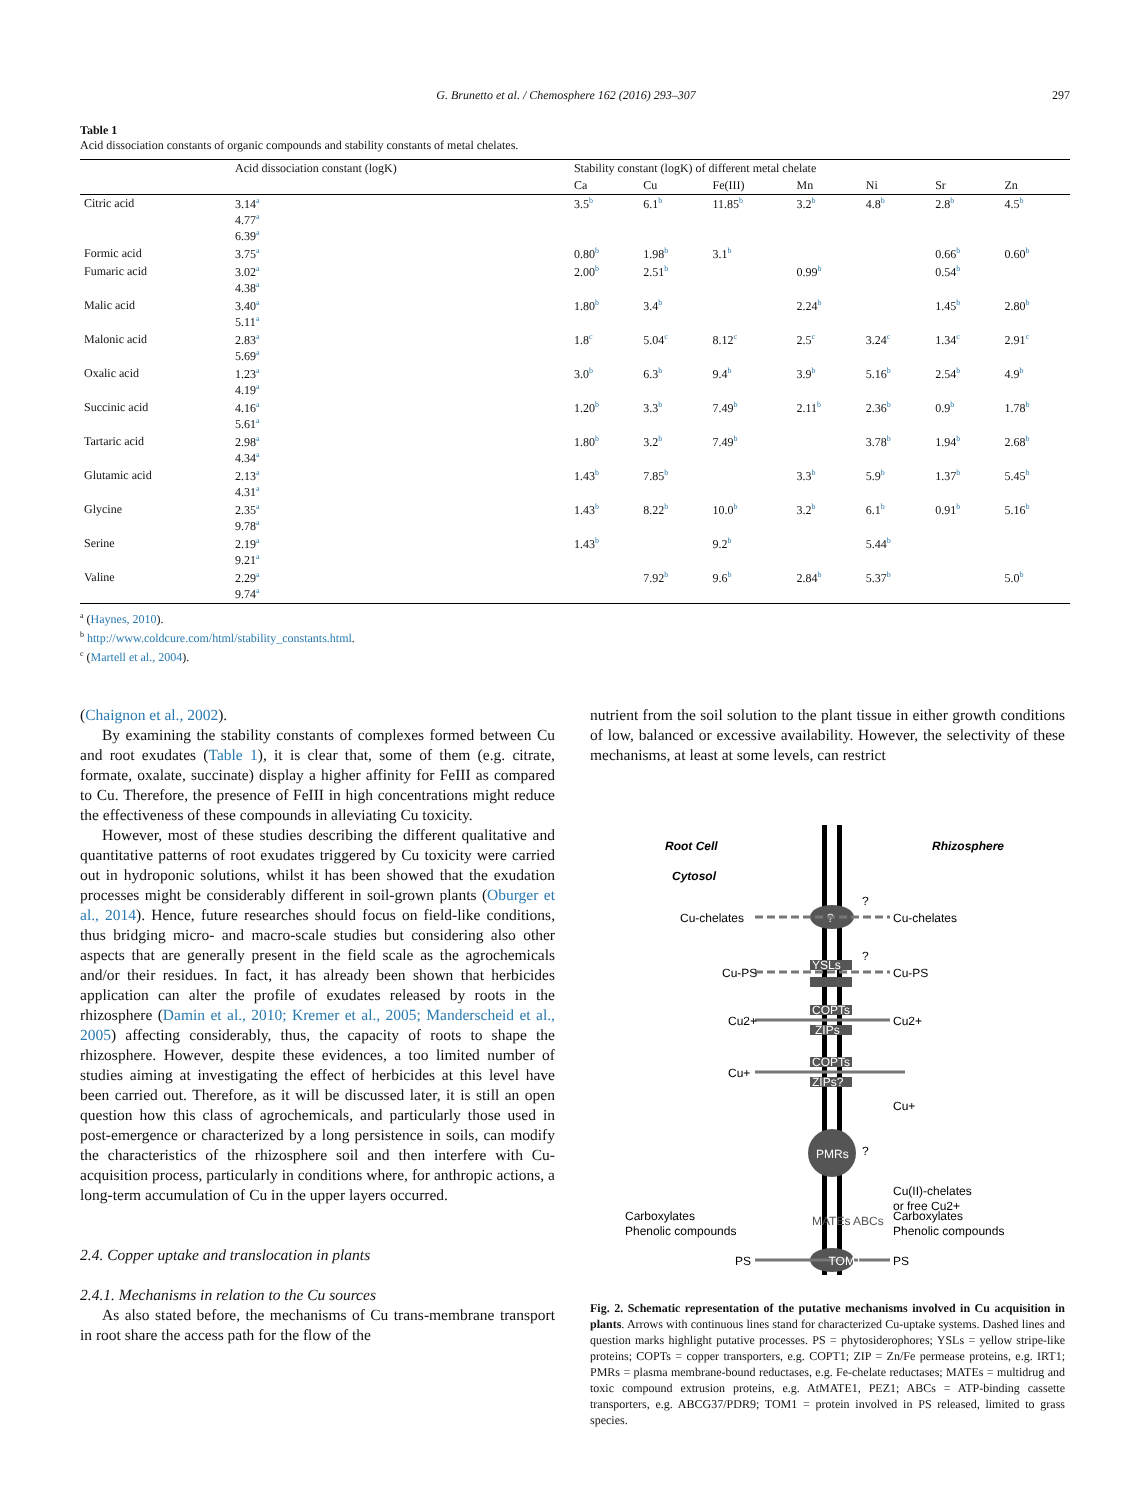G. Brunetto et al. / Chemosphere 162 (2016) 293–307 297
Table 1
Acid dissociation constants of organic compounds and stability constants of metal chelates.
| | Acid dissociation constant (logK) | Stability constant (logK) of different metal chelate | | | | | | |
| --- | --- | --- | --- | --- | --- | --- | --- | --- |
| | | Ca | Cu | Fe(III) | Mn | Ni | Sr | Zn |
| Citric acid | 3.14<sup>a</sup> 4.77<sup>a</sup> 6.39<sup>a</sup> | 3.5<sup>b</sup> | 6.1<sup>b</sup> | 11.85<sup>b</sup> | 3.2<sup>b</sup> | 4.8<sup>b</sup> | 2.8<sup>b</sup> | 4.5<sup>b</sup> |
| Formic acid | 3.75<sup>a</sup> | 0.80<sup>b</sup> | 1.98<sup>b</sup> | 3.1<sup>b</sup> | | | 0.66<sup>b</sup> | 0.60<sup>b</sup> |
| Fumaric acid | 3.02<sup>a</sup> 4.38<sup>a</sup> | 2.00<sup>b</sup> | 2.51<sup>b</sup> | | 0.99<sup>b</sup> | | 0.54<sup>b</sup> | |
| Malic acid | 3.40<sup>a</sup> 5.11<sup>a</sup> | 1.80<sup>b</sup> | 3.4<sup>b</sup> | | 2.24<sup>b</sup> | | 1.45<sup>b</sup> | 2.80<sup>b</sup> |
| Malonic acid | 2.83<sup>a</sup> 5.69<sup>a</sup> | 1.8<sup>c</sup> | 5.04<sup>c</sup> | 8.12<sup>c</sup> | 2.5<sup>c</sup> | 3.24<sup>c</sup> | 1.34<sup>c</sup> | 2.91<sup>c</sup> |
| Oxalic acid | 1.23<sup>a</sup> 4.19<sup>a</sup> | 3.0<sup>b</sup> | 6.3<sup>b</sup> | 9.4<sup>b</sup> | 3.9<sup>b</sup> | 5.16<sup>b</sup> | 2.54<sup>b</sup> | 4.9<sup>b</sup> |
| Succinic acid | 4.16<sup>a</sup> 5.61<sup>a</sup> | 1.20<sup>b</sup> | 3.3<sup>b</sup> | 7.49<sup>b</sup> | 2.11<sup>b</sup> | 2.36<sup>b</sup> | 0.9<sup>b</sup> | 1.78<sup>b</sup> |
| Tartaric acid | 2.98<sup>a</sup> 4.34<sup>a</sup> | 1.80<sup>b</sup> | 3.2<sup>b</sup> | 7.49<sup>b</sup> | | 3.78<sup>b</sup> | 1.94<sup>b</sup> | 2.68<sup>b</sup> |
| Glutamic acid | 2.13<sup>a</sup> 4.31<sup>a</sup> | 1.43<sup>b</sup> | 7.85<sup>b</sup> | | 3.3<sup>b</sup> | 5.9<sup>b</sup> | 1.37<sup>b</sup> | 5.45<sup>b</sup> |
| Glycine | 2.35<sup>a</sup> 9.78<sup>a</sup> | 1.43<sup>b</sup> | 8.22<sup>b</sup> | 10.0<sup>b</sup> | 3.2<sup>b</sup> | 6.1<sup>b</sup> | 0.91<sup>b</sup> | 5.16<sup>b</sup> |
| Serine | 2.19<sup>a</sup> 9.21<sup>a</sup> | 1.43<sup>b</sup> | | 9.2<sup>b</sup> | | 5.44<sup>b</sup> | | |
| Valine | 2.29<sup>a</sup> 9.74<sup>a</sup> | | 7.92<sup>b</sup> | 9.6<sup>b</sup> | 2.84<sup>b</sup> | 5.37<sup>b</sup> | | 5.0<sup>b</sup> |
<sup>a</sup> (Haynes, 2010).
<sup>b</sup> http://www.coldcure.com/html/stability_constants.html.
<sup>c</sup> (Martell et al., 2004).
(Chaignon et al., 2002).
By examining the stability constants of complexes formed between Cu and root exudates (Table 1), it is clear that, some of them (e.g. citrate, formate, oxalate, succinate) display a higher affinity for FeIII as compared to Cu. Therefore, the presence of FeIII in high concentrations might reduce the effectiveness of these compounds in alleviating Cu toxicity.
However, most of these studies describing the different qualitative and quantitative patterns of root exudates triggered by Cu toxicity were carried out in hydroponic solutions, whilst it has been showed that the exudation processes might be considerably different in soil-grown plants (Oburger et al., 2014). Hence, future researches should focus on field-like conditions, thus bridging micro- and macro-scale studies but considering also other aspects that are generally present in the field scale as the agrochemicals and/or their residues. In fact, it has already been shown that herbicides application can alter the profile of exudates released by roots in the rhizosphere (Damin et al., 2010; Kremer et al., 2005; Manderscheid et al., 2005) affecting considerably, thus, the capacity of roots to shape the rhizosphere. However, despite these evidences, a too limited number of studies aiming at investigating the effect of herbicides at this level have been carried out. Therefore, as it will be discussed later, it is still an open question how this class of agrochemicals, and particularly those used in post-emergence or characterized by a long persistence in soils, can modify the characteristics of the rhizosphere soil and then interfere with Cu-acquisition process, particularly in conditions where, for anthropic actions, a long-term accumulation of Cu in the upper layers occurred.
2.4. Copper uptake and translocation in plants
2.4.1. Mechanisms in relation to the Cu sources
As also stated before, the mechanisms of Cu trans-membrane transport in root share the access path for the flow of the
nutrient from the soil solution to the plant tissue in either growth conditions of low, balanced or excessive availability. However, the selectivity of these mechanisms, at least at some levels, can restrict
Root Cell
Rhizosphere
Cytosol
?
?
Cu-chelates
Cu-chelates
YSLs
?
Cu-PS
Cu-PS
COPTs
ZIPs
Cu2+
Cu2+
COPTs
ZIPs?
Cu+
Cu+
PMRs
?
Cu(II)-chelates
or free Cu2+
TOM1
PS
PS
Carboxylates
Phenolic compounds
Carboxylates
Phenolic compounds
MATEs ABCs
Fig. 2. Schematic representation of the putative mechanisms involved in Cu acquisition in plants. Arrows with continuous lines stand for characterized Cu-uptake systems. Dashed lines and question marks highlight putative processes. PS = phytosiderophores; YSLs = yellow stripe-like proteins; COPTs = copper transporters, e.g. COPT1; ZIP = Zn/Fe permease proteins, e.g. IRT1; PMRs = plasma membrane-bound reductases, e.g. Fe-chelate reductases; MATEs = multidrug and toxic compound extrusion proteins, e.g. AtMATE1, PEZ1; ABCs = ATP-binding cassette transporters, e.g. ABCG37/PDR9; TOM1 = protein involved in PS released, limited to grass species.